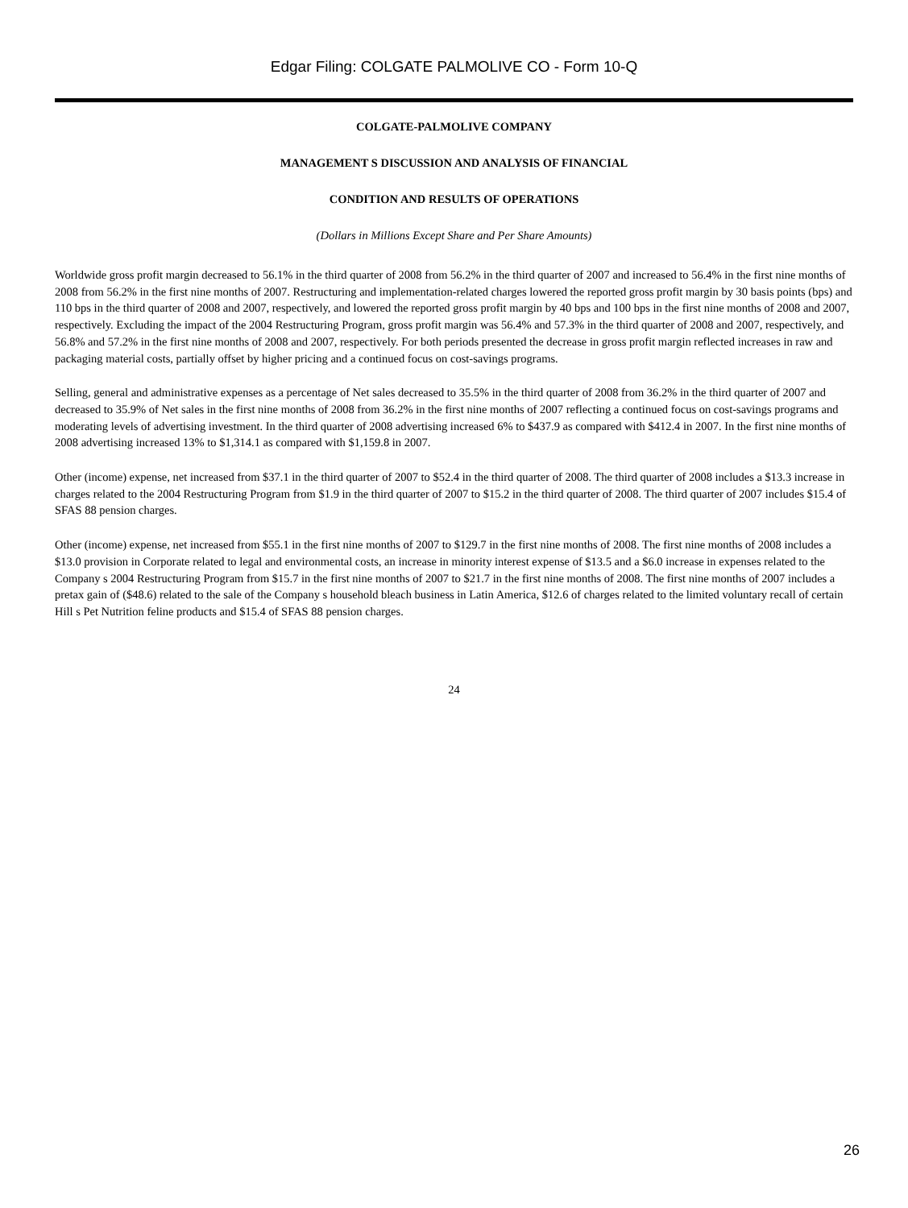Edgar Filing: COLGATE PALMOLIVE CO - Form 10-Q
COLGATE-PALMOLIVE COMPANY
MANAGEMENT S DISCUSSION AND ANALYSIS OF FINANCIAL
CONDITION AND RESULTS OF OPERATIONS
(Dollars in Millions Except Share and Per Share Amounts)
Worldwide gross profit margin decreased to 56.1% in the third quarter of 2008 from 56.2% in the third quarter of 2007 and increased to 56.4% in the first nine months of 2008 from 56.2% in the first nine months of 2007. Restructuring and implementation-related charges lowered the reported gross profit margin by 30 basis points (bps) and 110 bps in the third quarter of 2008 and 2007, respectively, and lowered the reported gross profit margin by 40 bps and 100 bps in the first nine months of 2008 and 2007, respectively. Excluding the impact of the 2004 Restructuring Program, gross profit margin was 56.4% and 57.3% in the third quarter of 2008 and 2007, respectively, and 56.8% and 57.2% in the first nine months of 2008 and 2007, respectively. For both periods presented the decrease in gross profit margin reflected increases in raw and packaging material costs, partially offset by higher pricing and a continued focus on cost-savings programs.
Selling, general and administrative expenses as a percentage of Net sales decreased to 35.5% in the third quarter of 2008 from 36.2% in the third quarter of 2007 and decreased to 35.9% of Net sales in the first nine months of 2008 from 36.2% in the first nine months of 2007 reflecting a continued focus on cost-savings programs and moderating levels of advertising investment. In the third quarter of 2008 advertising increased 6% to $437.9 as compared with $412.4 in 2007. In the first nine months of 2008 advertising increased 13% to $1,314.1 as compared with $1,159.8 in 2007.
Other (income) expense, net increased from $37.1 in the third quarter of 2007 to $52.4 in the third quarter of 2008. The third quarter of 2008 includes a $13.3 increase in charges related to the 2004 Restructuring Program from $1.9 in the third quarter of 2007 to $15.2 in the third quarter of 2008. The third quarter of 2007 includes $15.4 of SFAS 88 pension charges.
Other (income) expense, net increased from $55.1 in the first nine months of 2007 to $129.7 in the first nine months of 2008. The first nine months of 2008 includes a $13.0 provision in Corporate related to legal and environmental costs, an increase in minority interest expense of $13.5 and a $6.0 increase in expenses related to the Company s 2004 Restructuring Program from $15.7 in the first nine months of 2007 to $21.7 in the first nine months of 2008. The first nine months of 2007 includes a pretax gain of ($48.6) related to the sale of the Company s household bleach business in Latin America, $12.6 of charges related to the limited voluntary recall of certain Hill s Pet Nutrition feline products and $15.4 of SFAS 88 pension charges.
24
26